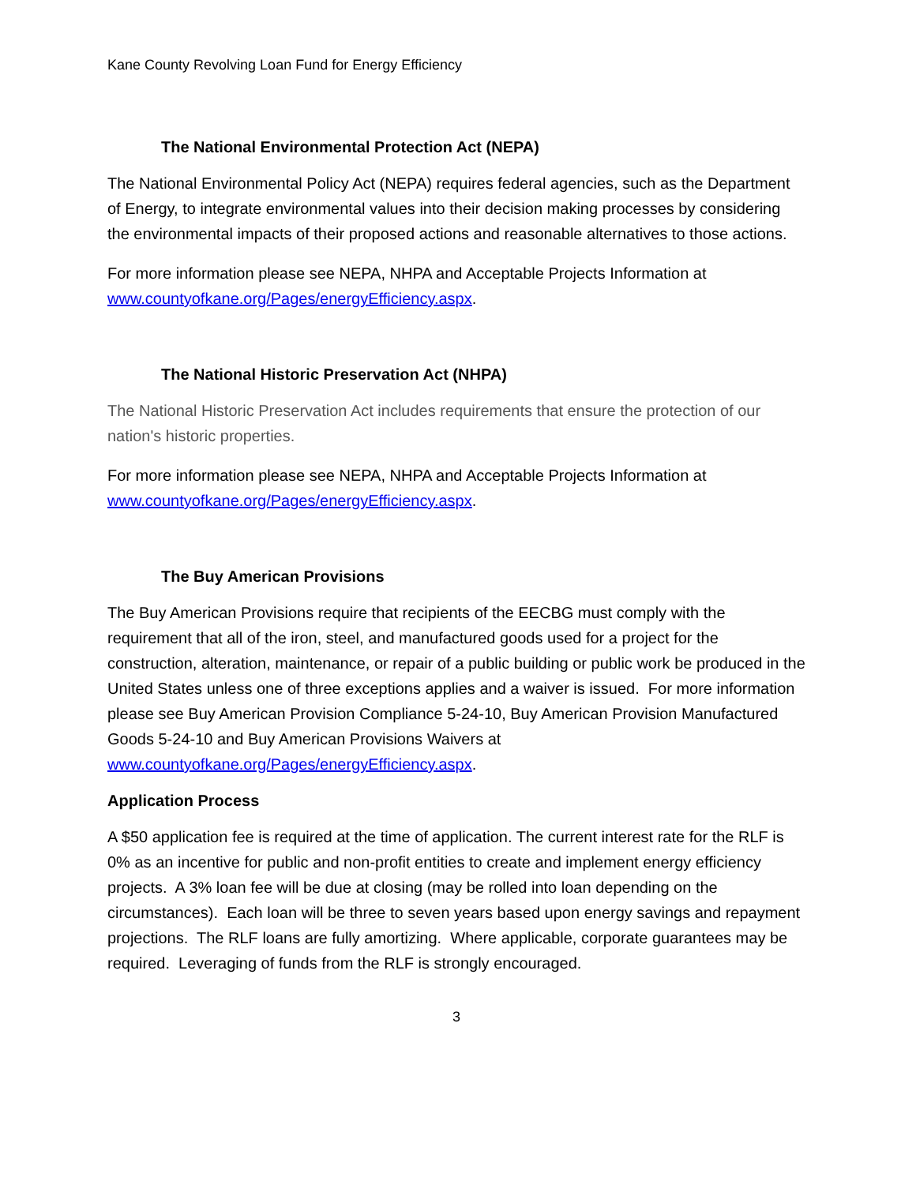Kane County Revolving Loan Fund for Energy Efficiency
The National Environmental Protection Act (NEPA)
The National Environmental Policy Act (NEPA) requires federal agencies, such as the Department of Energy, to integrate environmental values into their decision making processes by considering the environmental impacts of their proposed actions and reasonable alternatives to those actions.
For more information please see NEPA, NHPA and Acceptable Projects Information at www.countyofkane.org/Pages/energyEfficiency.aspx.
The National Historic Preservation Act (NHPA)
The National Historic Preservation Act includes requirements that ensure the protection of our nation's historic properties.
For more information please see NEPA, NHPA and Acceptable Projects Information at www.countyofkane.org/Pages/energyEfficiency.aspx.
The Buy American Provisions
The Buy American Provisions require that recipients of the EECBG must comply with the requirement that all of the iron, steel, and manufactured goods used for a project for the construction, alteration, maintenance, or repair of a public building or public work be produced in the United States unless one of three exceptions applies and a waiver is issued. For more information please see Buy American Provision Compliance 5-24-10, Buy American Provision Manufactured Goods 5-24-10 and Buy American Provisions Waivers at www.countyofkane.org/Pages/energyEfficiency.aspx.
Application Process
A $50 application fee is required at the time of application. The current interest rate for the RLF is 0% as an incentive for public and non-profit entities to create and implement energy efficiency projects. A 3% loan fee will be due at closing (may be rolled into loan depending on the circumstances). Each loan will be three to seven years based upon energy savings and repayment projections. The RLF loans are fully amortizing. Where applicable, corporate guarantees may be required. Leveraging of funds from the RLF is strongly encouraged.
3